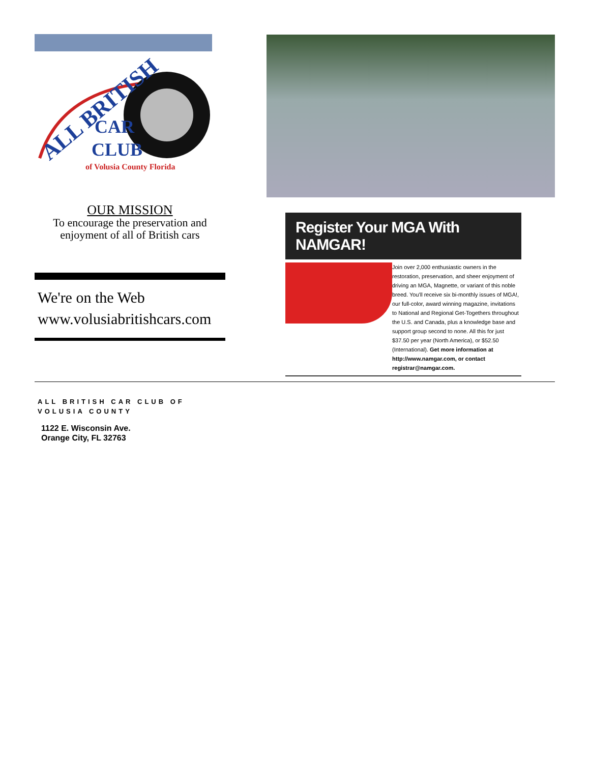ALL BRITISH
CAR
CLUB
of Volusia County Florida
OUR MISSION
To encourage the preservation and
enjoyment of all of British cars
We're on the Web
www.volusiabritishcars.com
Register Your MGA With NAMGAR!
Join over 2,000 enthusiastic owners in the restoration, preservation, and sheer enjoyment of driving an MGA, Magnette, or variant of this noble breed. You'll receive six bi-monthly issues of MGA!, our full-color, award winning magazine, invitations to National and Regional Get-Togethers throughout the U.S. and Canada, plus a knowledge base and support group second to none. All this for just $37.50 per year (North America), or $52.50 (International). Get more information at http://www.namgar.com, or contact registrar@namgar.com.
ALL BRITISH CAR CLUB OF
VOLUSIA COUNTY
1122 E. Wisconsin Ave.
Orange City, FL 32763